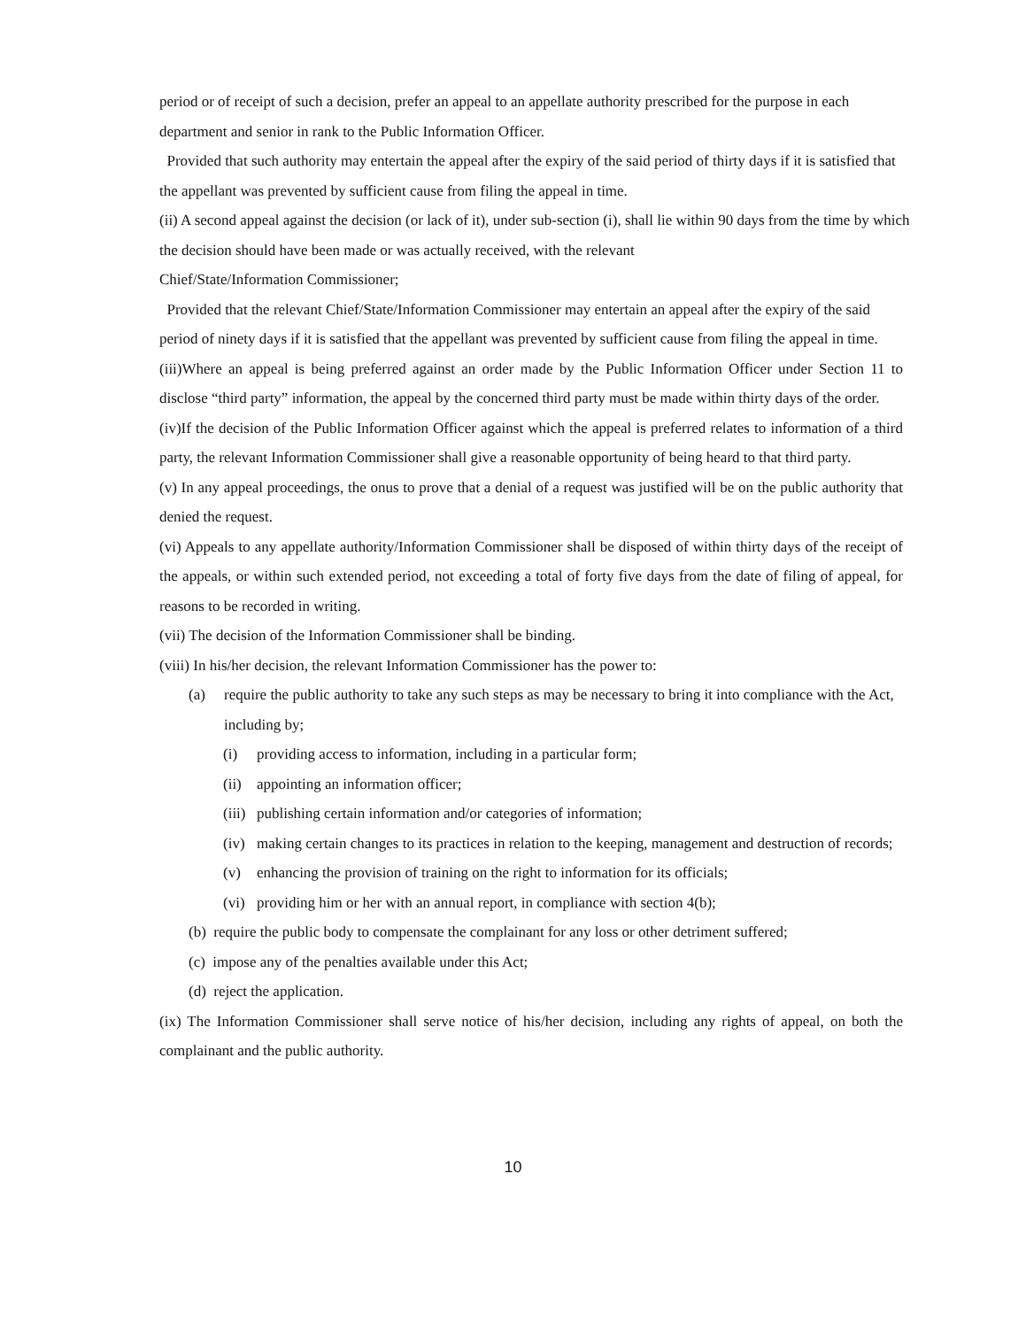period or of receipt of such a decision, prefer an appeal to an appellate authority prescribed for the purpose in each department and senior in rank to the Public Information Officer.
Provided that such authority may entertain the appeal after the expiry of the said period of thirty days if it is satisfied that the appellant was prevented by sufficient cause from filing the appeal in time.
(ii) A second appeal against the decision (or lack of it), under sub-section (i), shall lie within 90 days from the time by which the decision should have been made or was actually received, with the relevant
Chief/State/Information Commissioner;
Provided that the relevant Chief/State/Information Commissioner may entertain an appeal after the expiry of the said period of ninety days if it is satisfied that the appellant was prevented by sufficient cause from filing the appeal in time.
(iii)Where an appeal is being preferred against an order made by the Public Information Officer under Section 11 to disclose “third party” information, the appeal by the concerned third party must be made within thirty days of the order.
(iv)If the decision of the Public Information Officer against which the appeal is preferred relates to information of a third party, the relevant Information Commissioner shall give a reasonable opportunity of being heard to that third party.
(v) In any appeal proceedings, the onus to prove that a denial of a request was justified will be on the public authority that denied the request.
(vi) Appeals to any appellate authority/Information Commissioner shall be disposed of within thirty days of the receipt of the appeals, or within such extended period, not exceeding a total of forty five days from the date of filing of appeal, for reasons to be recorded in writing.
(vii) The decision of the Information Commissioner shall be binding.
(viii) In his/her decision, the relevant Information Commissioner has the power to:
(a) require the public authority to take any such steps as may be necessary to bring it into compliance with the Act, including by;
(i) providing access to information, including in a particular form;
(ii) appointing an information officer;
(iii) publishing certain information and/or categories of information;
(iv) making certain changes to its practices in relation to the keeping, management and destruction of records;
(v) enhancing the provision of training on the right to information for its officials;
(vi) providing him or her with an annual report, in compliance with section 4(b);
(b) require the public body to compensate the complainant for any loss or other detriment suffered;
(c) impose any of the penalties available under this Act;
(d) reject the application.
(ix) The Information Commissioner shall serve notice of his/her decision, including any rights of appeal, on both the complainant and the public authority.
10